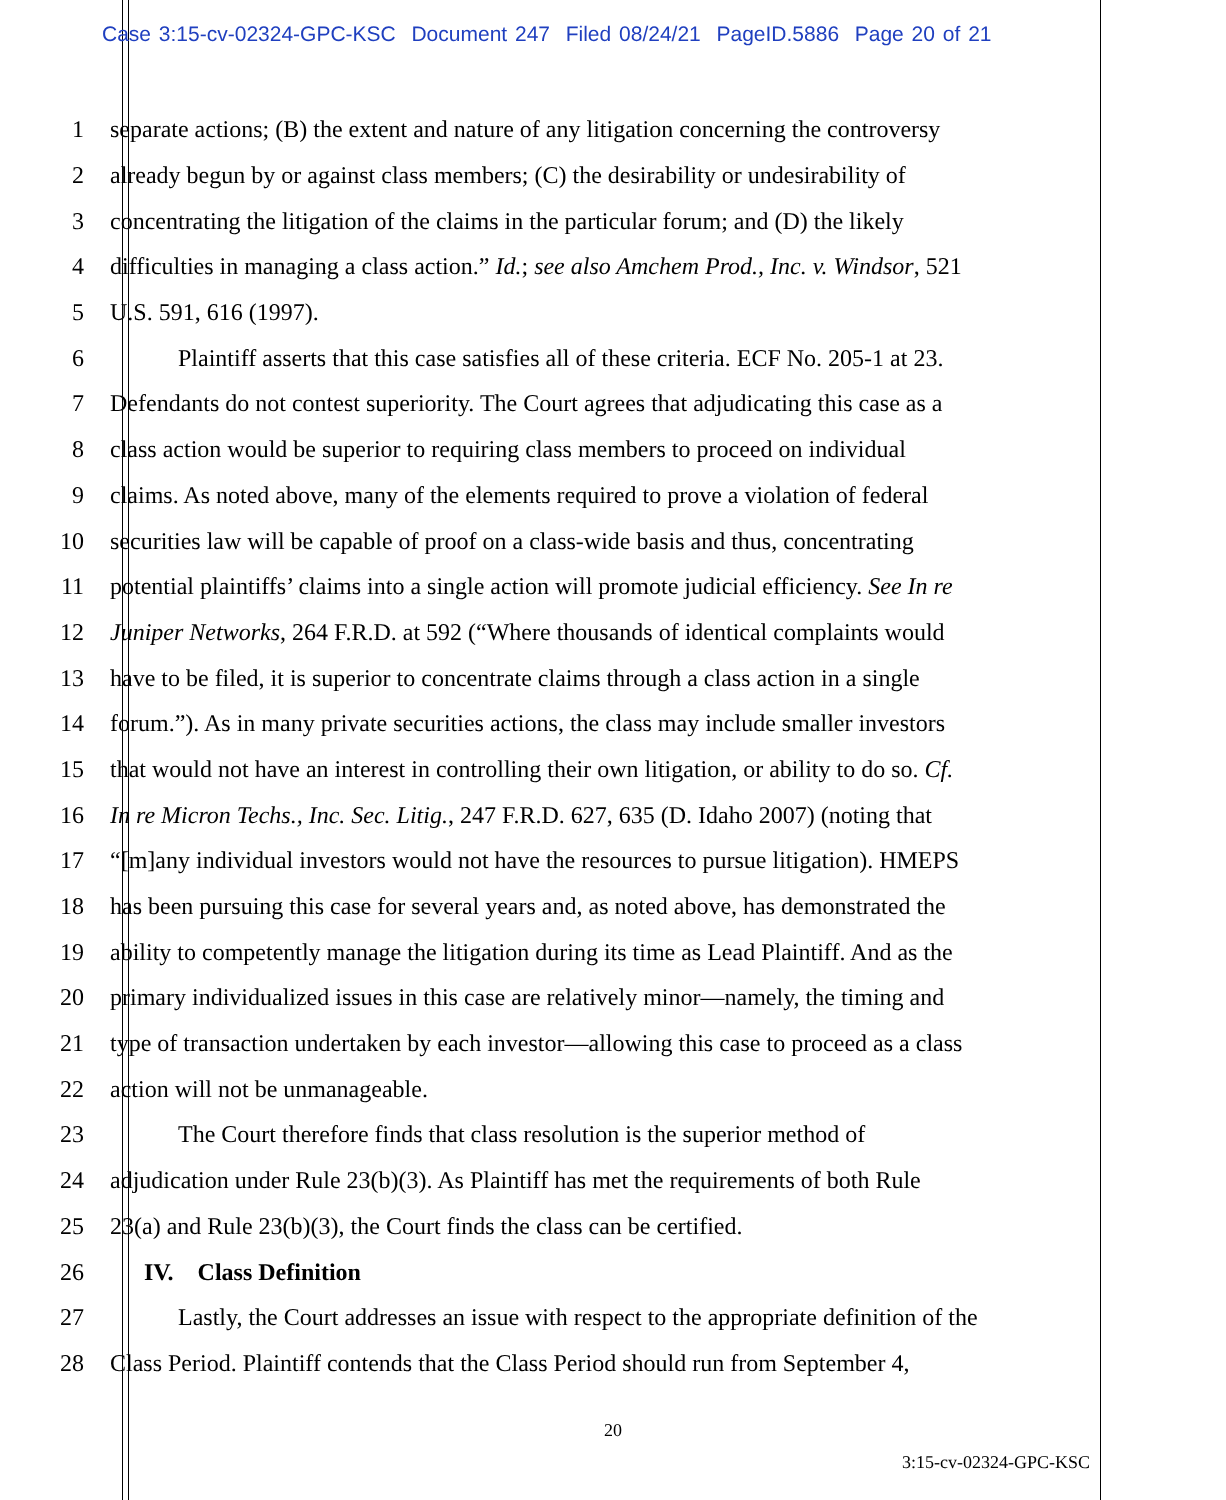Case 3:15-cv-02324-GPC-KSC Document 247 Filed 08/24/21 PageID.5886 Page 20 of 21
1 separate actions; (B) the extent and nature of any litigation concerning the controversy
2 already begun by or against class members; (C) the desirability or undesirability of
3 concentrating the litigation of the claims in the particular forum; and (D) the likely
4 difficulties in managing a class action.” Id.; see also Amchem Prod., Inc. v. Windsor, 521
5 U.S. 591, 616 (1997).
6 Plaintiff asserts that this case satisfies all of these criteria. ECF No. 205-1 at 23.
7 Defendants do not contest superiority. The Court agrees that adjudicating this case as a
8 class action would be superior to requiring class members to proceed on individual
9 claims. As noted above, many of the elements required to prove a violation of federal
10 securities law will be capable of proof on a class-wide basis and thus, concentrating
11 potential plaintiffs’ claims into a single action will promote judicial efficiency. See In re
12 Juniper Networks, 264 F.R.D. at 592 (“Where thousands of identical complaints would
13 have to be filed, it is superior to concentrate claims through a class action in a single
14 forum.”). As in many private securities actions, the class may include smaller investors
15 that would not have an interest in controlling their own litigation, or ability to do so. Cf.
16 In re Micron Techs., Inc. Sec. Litig., 247 F.R.D. 627, 635 (D. Idaho 2007) (noting that
17 “[m]any individual investors would not have the resources to pursue litigation). HMEPS
18 has been pursuing this case for several years and, as noted above, has demonstrated the
19 ability to competently manage the litigation during its time as Lead Plaintiff. And as the
20 primary individualized issues in this case are relatively minor—namely, the timing and
21 type of transaction undertaken by each investor—allowing this case to proceed as a class
22 action will not be unmanageable.
23 The Court therefore finds that class resolution is the superior method of
24 adjudication under Rule 23(b)(3). As Plaintiff has met the requirements of both Rule
25 23(a) and Rule 23(b)(3), the Court finds the class can be certified.
26 IV. Class Definition
27 Lastly, the Court addresses an issue with respect to the appropriate definition of the
28 Class Period. Plaintiff contends that the Class Period should run from September 4,
20
3:15-cv-02324-GPC-KSC